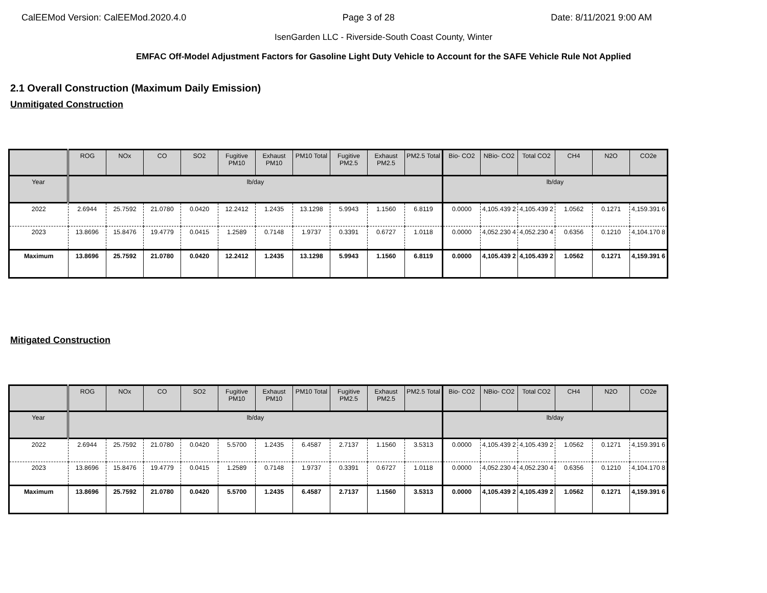CalEEMod Version: CalEEMod.2020.4.0 Page 3 of 28 Date: 8/11/2021 9:00 AM
IsenGarden LLC - Riverside-South Coast County, Winter
EMFAC Off-Model Adjustment Factors for Gasoline Light Duty Vehicle to Account for the SAFE Vehicle Rule Not Applied
2.1 Overall Construction (Maximum Daily Emission)
Unmitigated Construction
| | ROG | NOx | CO | SO2 | Fugitive PM10 | Exhaust PM10 | PM10 Total | Fugitive PM2.5 | Exhaust PM2.5 | PM2.5 Total | Bio- CO2 | NBio- CO2 | Total CO2 | CH4 | N2O | CO2e |
| --- | --- | --- | --- | --- | --- | --- | --- | --- | --- | --- | --- | --- | --- | --- | --- | --- |
| Year | lb/day | | | | | | | | | | lb/day | | | | | |
| 2022 | 2.6944 | 25.7592 | 21.0780 | 0.0420 | 12.2412 | 1.2435 | 13.1298 | 5.9943 | 1.1560 | 6.8119 | 0.0000 | 4,105.439 2 | 4,105.439 2 | 1.0562 | 0.1271 | 4,159.391 6 |
| 2023 | 13.8696 | 15.8476 | 19.4779 | 0.0415 | 1.2589 | 0.7148 | 1.9737 | 0.3391 | 0.6727 | 1.0118 | 0.0000 | 4,052.230 4 | 4,052.230 4 | 0.6356 | 0.1210 | 4,104.170 8 |
| Maximum | 13.8696 | 25.7592 | 21.0780 | 0.0420 | 12.2412 | 1.2435 | 13.1298 | 5.9943 | 1.1560 | 6.8119 | 0.0000 | 4,105.439 2 | 4,105.439 2 | 1.0562 | 0.1271 | 4,159.391 6 |
Mitigated Construction
| | ROG | NOx | CO | SO2 | Fugitive PM10 | Exhaust PM10 | PM10 Total | Fugitive PM2.5 | Exhaust PM2.5 | PM2.5 Total | Bio- CO2 | NBio- CO2 | Total CO2 | CH4 | N2O | CO2e |
| --- | --- | --- | --- | --- | --- | --- | --- | --- | --- | --- | --- | --- | --- | --- | --- | --- |
| Year | lb/day | | | | | | | | | | lb/day | | | | | |
| 2022 | 2.6944 | 25.7592 | 21.0780 | 0.0420 | 5.5700 | 1.2435 | 6.4587 | 2.7137 | 1.1560 | 3.5313 | 0.0000 | 4,105.439 2 | 4,105.439 2 | 1.0562 | 0.1271 | 4,159.391 6 |
| 2023 | 13.8696 | 15.8476 | 19.4779 | 0.0415 | 1.2589 | 0.7148 | 1.9737 | 0.3391 | 0.6727 | 1.0118 | 0.0000 | 4,052.230 4 | 4,052.230 4 | 0.6356 | 0.1210 | 4,104.170 8 |
| Maximum | 13.8696 | 25.7592 | 21.0780 | 0.0420 | 5.5700 | 1.2435 | 6.4587 | 2.7137 | 1.1560 | 3.5313 | 0.0000 | 4,105.439 2 | 4,105.439 2 | 1.0562 | 0.1271 | 4,159.391 6 |